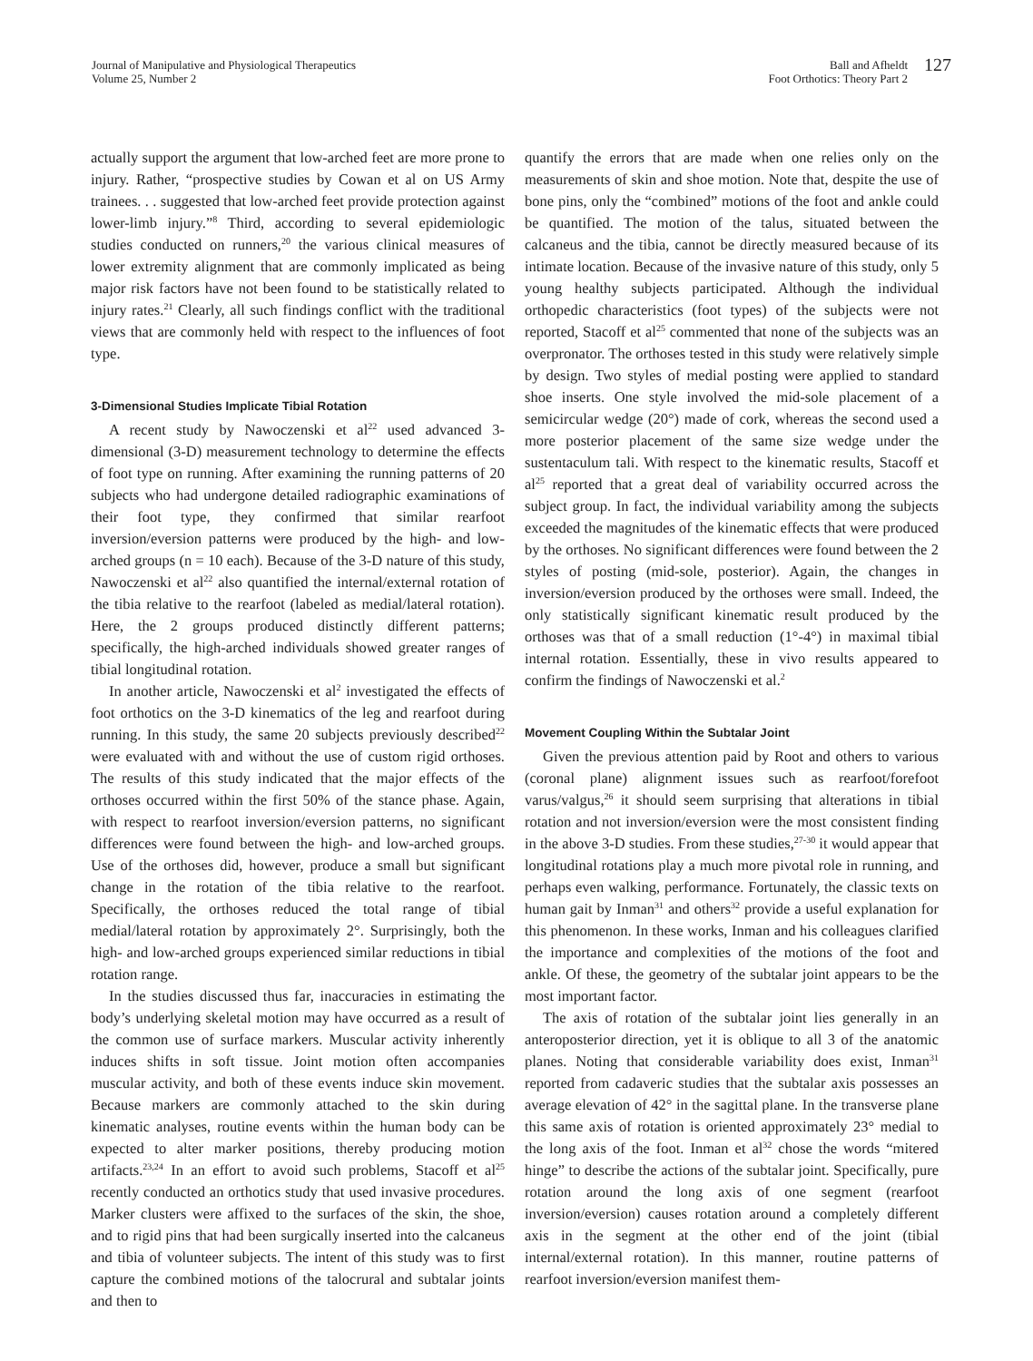Journal of Manipulative and Physiological Therapeutics
Volume 25, Number 2
Ball and Afheldt
Foot Orthotics: Theory Part 2
127
actually support the argument that low-arched feet are more prone to injury. Rather, “prospective studies by Cowan et al on US Army trainees. . . suggested that low-arched feet provide protection against lower-limb injury.”<sup>8</sup> Third, according to several epidemiologic studies conducted on runners,<sup>20</sup> the various clinical measures of lower extremity alignment that are commonly implicated as being major risk factors have not been found to be statistically related to injury rates.<sup>21</sup> Clearly, all such findings conflict with the traditional views that are commonly held with respect to the influences of foot type.
3-Dimensional Studies Implicate Tibial Rotation
A recent study by Nawoczenski et al<sup>22</sup> used advanced 3-dimensional (3-D) measurement technology to determine the effects of foot type on running. After examining the running patterns of 20 subjects who had undergone detailed radiographic examinations of their foot type, they confirmed that similar rearfoot inversion/eversion patterns were produced by the high- and low-arched groups (n = 10 each). Because of the 3-D nature of this study, Nawoczenski et al<sup>22</sup> also quantified the internal/external rotation of the tibia relative to the rearfoot (labeled as medial/lateral rotation). Here, the 2 groups produced distinctly different patterns; specifically, the high-arched individuals showed greater ranges of tibial longitudinal rotation.
In another article, Nawoczenski et al<sup>2</sup> investigated the effects of foot orthotics on the 3-D kinematics of the leg and rearfoot during running. In this study, the same 20 subjects previously described<sup>22</sup> were evaluated with and without the use of custom rigid orthoses. The results of this study indicated that the major effects of the orthoses occurred within the first 50% of the stance phase. Again, with respect to rearfoot inversion/eversion patterns, no significant differences were found between the high- and low-arched groups. Use of the orthoses did, however, produce a small but significant change in the rotation of the tibia relative to the rearfoot. Specifically, the orthoses reduced the total range of tibial medial/lateral rotation by approximately 2°. Surprisingly, both the high- and low-arched groups experienced similar reductions in tibial rotation range.
In the studies discussed thus far, inaccuracies in estimating the body’s underlying skeletal motion may have occurred as a result of the common use of surface markers. Muscular activity inherently induces shifts in soft tissue. Joint motion often accompanies muscular activity, and both of these events induce skin movement. Because markers are commonly attached to the skin during kinematic analyses, routine events within the human body can be expected to alter marker positions, thereby producing motion artifacts.<sup>23,24</sup> In an effort to avoid such problems, Stacoff et al<sup>25</sup> recently conducted an orthotics study that used invasive procedures. Marker clusters were affixed to the surfaces of the skin, the shoe, and to rigid pins that had been surgically inserted into the calcaneus and tibia of volunteer subjects. The intent of this study was to first capture the combined motions of the talocrural and subtalar joints and then to
quantify the errors that are made when one relies only on the measurements of skin and shoe motion. Note that, despite the use of bone pins, only the “combined” motions of the foot and ankle could be quantified. The motion of the talus, situated between the calcaneus and the tibia, cannot be directly measured because of its intimate location. Because of the invasive nature of this study, only 5 young healthy subjects participated. Although the individual orthopedic characteristics (foot types) of the subjects were not reported, Stacoff et al<sup>25</sup> commented that none of the subjects was an overpronator. The orthoses tested in this study were relatively simple by design. Two styles of medial posting were applied to standard shoe inserts. One style involved the mid-sole placement of a semicircular wedge (20°) made of cork, whereas the second used a more posterior placement of the same size wedge under the sustentaculum tali. With respect to the kinematic results, Stacoff et al<sup>25</sup> reported that a great deal of variability occurred across the subject group. In fact, the individual variability among the subjects exceeded the magnitudes of the kinematic effects that were produced by the orthoses. No significant differences were found between the 2 styles of posting (mid-sole, posterior). Again, the changes in inversion/eversion produced by the orthoses were small. Indeed, the only statistically significant kinematic result produced by the orthoses was that of a small reduction (1°-4°) in maximal tibial internal rotation. Essentially, these in vivo results appeared to confirm the findings of Nawoczenski et al.<sup>2</sup>
Movement Coupling Within the Subtalar Joint
Given the previous attention paid by Root and others to various (coronal plane) alignment issues such as rearfoot/forefoot varus/valgus,<sup>26</sup> it should seem surprising that alterations in tibial rotation and not inversion/eversion were the most consistent finding in the above 3-D studies. From these studies,<sup>27-30</sup> it would appear that longitudinal rotations play a much more pivotal role in running, and perhaps even walking, performance. Fortunately, the classic texts on human gait by Inman<sup>31</sup> and others<sup>32</sup> provide a useful explanation for this phenomenon. In these works, Inman and his colleagues clarified the importance and complexities of the motions of the foot and ankle. Of these, the geometry of the subtalar joint appears to be the most important factor.
The axis of rotation of the subtalar joint lies generally in an anteroposterior direction, yet it is oblique to all 3 of the anatomic planes. Noting that considerable variability does exist, Inman<sup>31</sup> reported from cadaveric studies that the subtalar axis possesses an average elevation of 42° in the sagittal plane. In the transverse plane this same axis of rotation is oriented approximately 23° medial to the long axis of the foot. Inman et al<sup>32</sup> chose the words “mitered hinge” to describe the actions of the subtalar joint. Specifically, pure rotation around the long axis of one segment (rearfoot inversion/eversion) causes rotation around a completely different axis in the segment at the other end of the joint (tibial internal/external rotation). In this manner, routine patterns of rearfoot inversion/eversion manifest them-